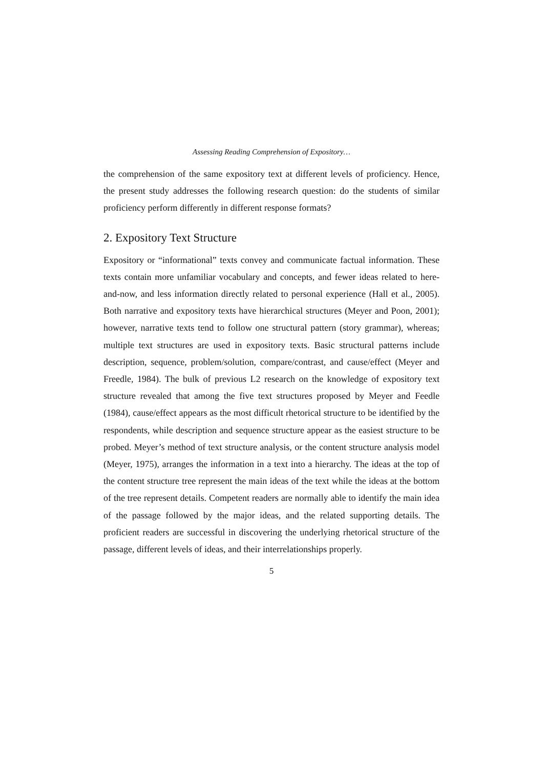Assessing Reading Comprehension of Expository…
the comprehension of the same expository text at different levels of proficiency. Hence, the present study addresses the following research question: do the students of similar proficiency perform differently in different response formats?
2. Expository Text Structure
Expository or “informational” texts convey and communicate factual information. These texts contain more unfamiliar vocabulary and concepts, and fewer ideas related to here-and-now, and less information directly related to personal experience (Hall et al., 2005). Both narrative and expository texts have hierarchical structures (Meyer and Poon, 2001); however, narrative texts tend to follow one structural pattern (story grammar), whereas; multiple text structures are used in expository texts. Basic structural patterns include description, sequence, problem/solution, compare/contrast, and cause/effect (Meyer and Freedle, 1984). The bulk of previous L2 research on the knowledge of expository text structure revealed that among the five text structures proposed by Meyer and Feedle (1984), cause/effect appears as the most difficult rhetorical structure to be identified by the respondents, while description and sequence structure appear as the easiest structure to be probed. Meyer’s method of text structure analysis, or the content structure analysis model (Meyer, 1975), arranges the information in a text into a hierarchy. The ideas at the top of the content structure tree represent the main ideas of the text while the ideas at the bottom of the tree represent details. Competent readers are normally able to identify the main idea of the passage followed by the major ideas, and the related supporting details. The proficient readers are successful in discovering the underlying rhetorical structure of the passage, different levels of ideas, and their interrelationships properly.
5